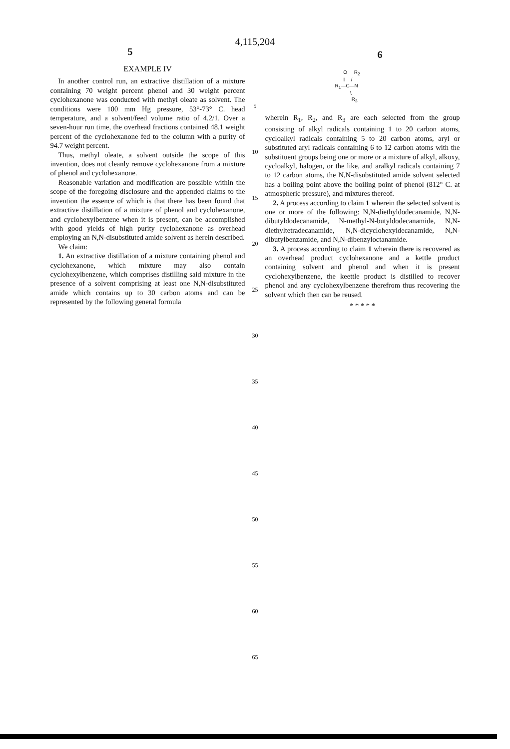5
4,115,204
6
EXAMPLE IV
In another control run, an extractive distillation of a mixture containing 70 weight percent phenol and 30 weight percent cyclohexanone was conducted with methyl oleate as solvent. The conditions were 100 mm Hg pressure, 53°-73° C. head temperature, and a solvent/feed volume ratio of 4.2/1. Over a seven-hour run time, the overhead fractions contained 48.1 weight percent of the cyclohexanone fed to the column with a purity of 94.7 weight percent.
Thus, methyl oleate, a solvent outside the scope of this invention, does not cleanly remove cyclohexanone from a mixture of phenol and cyclohexanone.
Reasonable variation and modification are possible within the scope of the foregoing disclosure and the appended claims to the invention the essence of which is that there has been found that extractive distillation of a mixture of phenol and cyclohexanone, and cyclohexylbenzene when it is present, can be accomplished with good yields of high purity cyclohexanone as overhead employing an N,N-disubstituted amide solvent as herein described.
We claim:
1. An extractive distillation of a mixture containing phenol and cyclohexanone, which mixture may also contain cyclohexylbenzene, which comprises distilling said mixture in the presence of a solvent comprising at least one N,N-disubstituted amide which contains up to 30 carbon atoms and can be represented by the following general formula
5
10
15
20
25
30
35
40
45
50
55
60
65
O R<sub>2</sub> ‖ / R<sub>1</sub>—C—N \ R<sub>3</sub>
wherein R<sub>1</sub>, R<sub>2</sub>, and R<sub>3</sub> are each selected from the group consisting of alkyl radicals containing 1 to 20 carbon atoms, cycloalkyl radicals containing 5 to 20 carbon atoms, aryl or substituted aryl radicals containing 6 to 12 carbon atoms with the substituent groups being one or more or a mixture of alkyl, alkoxy, cycloalkyl, halogen, or the like, and aralkyl radicals containing 7 to 12 carbon atoms, the N,N-disubstituted amide solvent selected has a boiling point above the boiling point of phenol (812° C. at atmospheric pressure), and mixtures thereof.
2. A process according to claim 1 wherein the selected solvent is one or more of the following: N,N-diethyldodecanamide, N,N-dibutyldodecanamide, N-methyl-N-butyldodecanamide, N,N-diethyltetradecanamide, N,N-dicyclohexyldecanamide, N,N-dibutylbenzamide, and N,N-dibenzyloctanamide.
3. A process according to claim 1 wherein there is recovered as an overhead product cyclohexanone and a kettle product containing solvent and phenol and when it is present cyclohexylbenzene, the keettle product is distilled to recover phenol and any cyclohexylbenzene therefrom thus recovering the solvent which then can be reused.
* * * * *